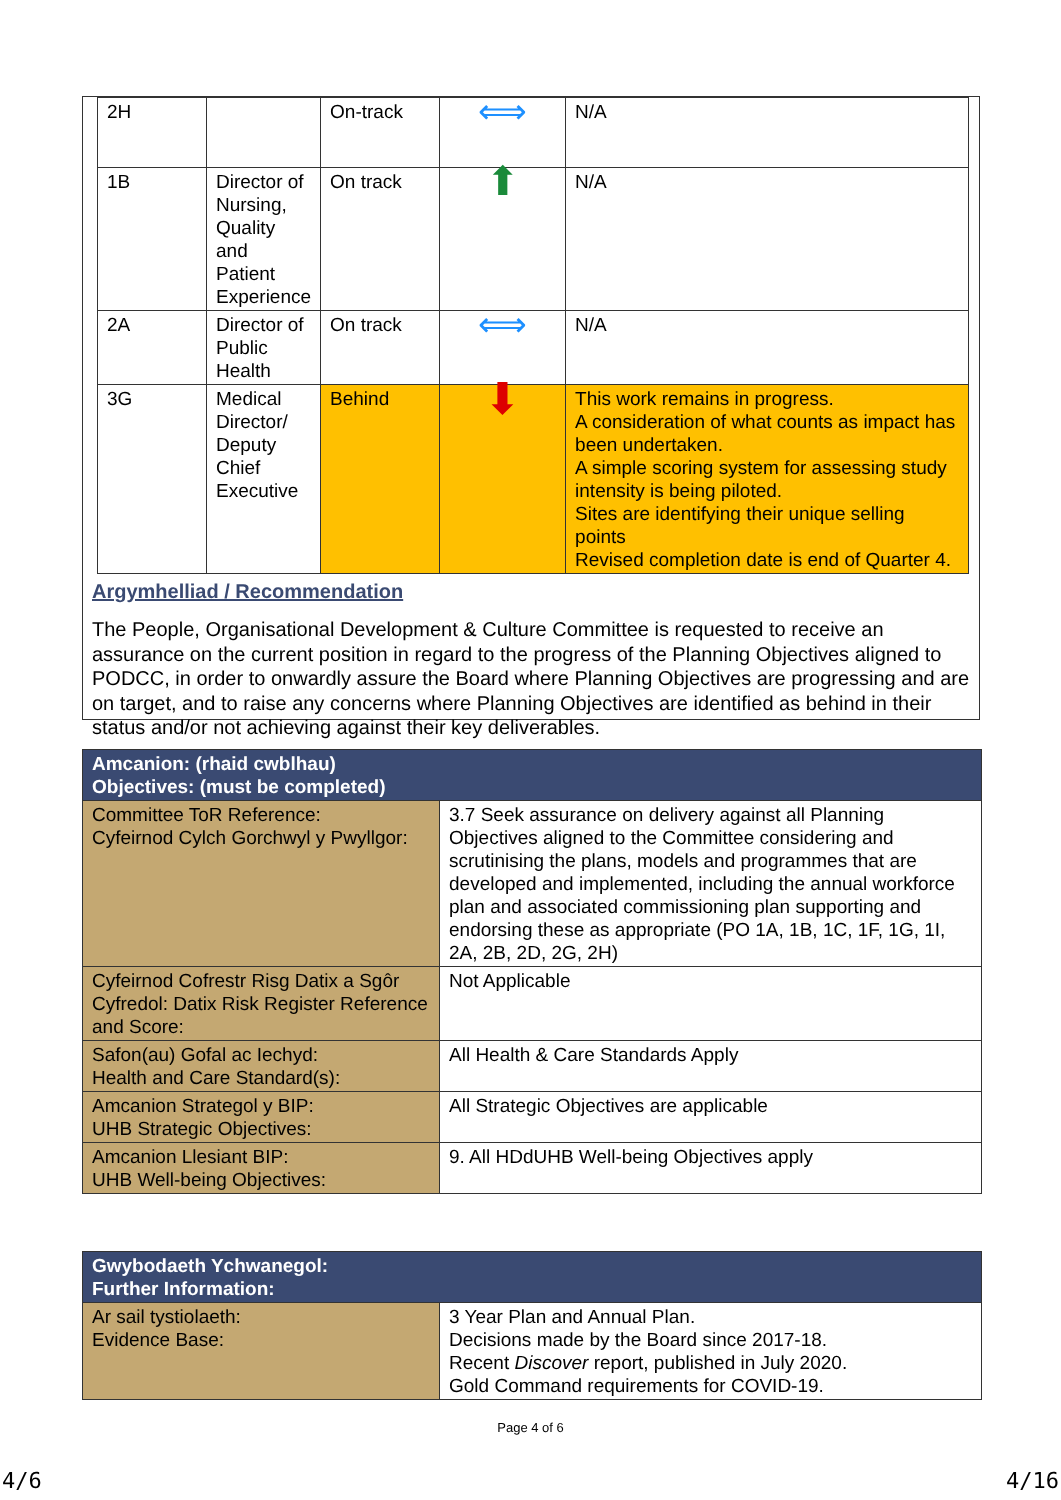| 2H | | On-track | ⟺ | N/A |
| 1B | Director of Nursing, Quality and Patient Experience | On track | ⬆ | N/A |
| 2A | Director of Public Health | On track | ⟺ | N/A |
| 3G | Medical Director/ Deputy Chief Executive | Behind | ⬇ | This work remains in progress. A consideration of what counts as impact has been undertaken. A simple scoring system for assessing study intensity is being piloted. Sites are identifying their unique selling points Revised completion date is end of Quarter 4. |
Argymhelliad / Recommendation
The People, Organisational Development & Culture Committee is requested to receive an assurance on the current position in regard to the progress of the Planning Objectives aligned to PODCC, in order to onwardly assure the Board where Planning Objectives are progressing and are on target, and to raise any concerns where Planning Objectives are identified as behind in their status and/or not achieving against their key deliverables.
| Amcanion: (rhaid cwblhau) Objectives: (must be completed) | |
| --- | --- |
| Committee ToR Reference: Cyfeirnod Cylch Gorchwyl y Pwyllgor: | 3.7 Seek assurance on delivery against all Planning Objectives aligned to the Committee considering and scrutinising the plans, models and programmes that are developed and implemented, including the annual workforce plan and associated commissioning plan supporting and endorsing these as appropriate (PO 1A, 1B, 1C, 1F, 1G, 1I, 2A, 2B, 2D, 2G, 2H) |
| Cyfeirnod Cofrestr Risg Datix a Sgôr Cyfredol: Datix Risk Register Reference and Score: | Not Applicable |
| Safon(au) Gofal ac Iechyd: Health and Care Standard(s): | All Health & Care Standards Apply |
| Amcanion Strategol y BIP: UHB Strategic Objectives: | All Strategic Objectives are applicable |
| Amcanion Llesiant BIP: UHB Well-being Objectives: | 9. All HDdUHB Well-being Objectives apply |
| Gwybodaeth Ychwanegol: Further Information: | |
| --- | --- |
| Ar sail tystiolaeth: Evidence Base: | 3 Year Plan and Annual Plan. Decisions made by the Board since 2017-18. Recent Discover report, published in July 2020. Gold Command requirements for COVID-19. |
Page 4 of 6
4/6 4/16